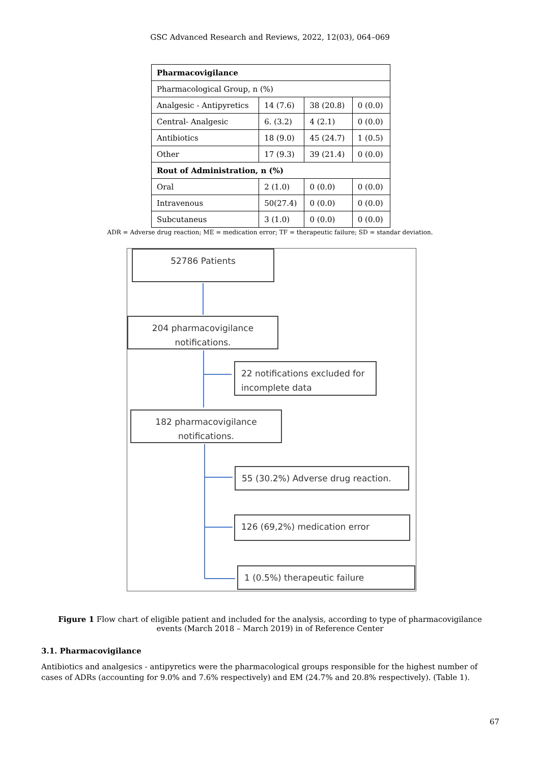GSC Advanced Research and Reviews, 2022, 12(03), 064–069
| Pharmacovigilance | | | |
| Pharmacological Group, n (%) | | | |
| Analgesic - Antipyretics | 14 (7.6) | 38 (20.8) | 0 (0.0) |
| Central- Analgesic | 6. (3.2) | 4 (2.1) | 0 (0.0) |
| Antibiotics | 18 (9.0) | 45 (24.7) | 1 (0.5) |
| Other | 17 (9.3) | 39 (21.4) | 0 (0.0) |
| Rout of Administration, n (%) | | | |
| Oral | 2 (1.0) | 0 (0.0) | 0 (0.0) |
| Intravenous | 50(27.4) | 0 (0.0) | 0 (0.0) |
| Subcutaneus | 3 (1.0) | 0 (0.0) | 0 (0.0) |
ADR = Adverse drug reaction; ME = medication error; TF = therapeutic failure; SD = standar deviation.
52786 Patients
204 pharmacovigilance notifications.
22 notifications excluded for incomplete data
182 pharmacovigilance notifications.
55 (30.2%) Adverse drug reaction.
126 (69,2%) medication error
1 (0.5%) therapeutic failure
Figure 1 Flow chart of eligible patient and included for the analysis, according to type of pharmacovigilance events (March 2018 – March 2019) in of Reference Center
3.1. Pharmacovigilance
Antibiotics and analgesics - antipyretics were the pharmacological groups responsible for the highest number of cases of ADRs (accounting for 9.0% and 7.6% respectively) and EM (24.7% and 20.8% respectively). (Table 1).
67